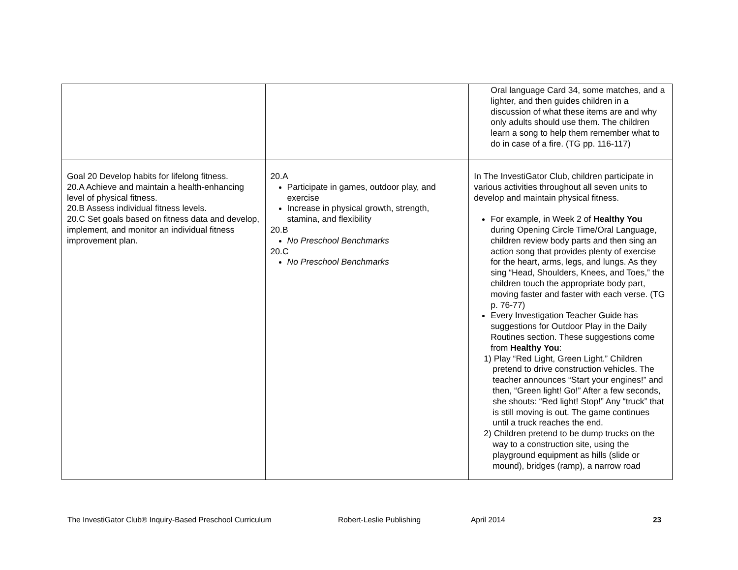| | | Oral language Card 34, some matches, and a lighter, and then guides children in a discussion of what these items are and why only adults should use them. The children learn a song to help them remember what to do in case of a fire. (TG pp. 116-117) |
| Goal 20 Develop habits for lifelong fitness. 20.A Achieve and maintain a health-enhancing level of physical fitness. 20.B Assess individual fitness levels. 20.C Set goals based on fitness data and develop, implement, and monitor an individual fitness improvement plan. | 20.A Participate in games, outdoor play, and exercise Increase in physical growth, strength, stamina, and flexibility 20.B No Preschool Benchmarks 20.C No Preschool Benchmarks | In The InvestiGator Club, children participate in various activities throughout all seven units to develop and maintain physical fitness. For example, in Week 2 of Healthy You during Opening Circle Time/Oral Language, children review body parts and then sing an action song that provides plenty of exercise for the heart, arms, legs, and lungs. As they sing “Head, Shoulders, Knees, and Toes,” the children touch the appropriate body part, moving faster and faster with each verse. (TG p. 76-77) Every Investigation Teacher Guide has suggestions for Outdoor Play in the Daily Routines section. These suggestions come from Healthy You : 1) Play “Red Light, Green Light.” Children pretend to drive construction vehicles. The teacher announces “Start your engines!” and then, “Green light! Go!” After a few seconds, she shouts: “Red light! Stop!” Any “truck” that is still moving is out. The game continues until a truck reaches the end. 2) Children pretend to be dump trucks on the way to a construction site, using the playground equipment as hills (slide or mound), bridges (ramp), a narrow road |
The InvestiGator Club® Inquiry-Based Preschool Curriculum Robert-Leslie Publishing April 2014 23